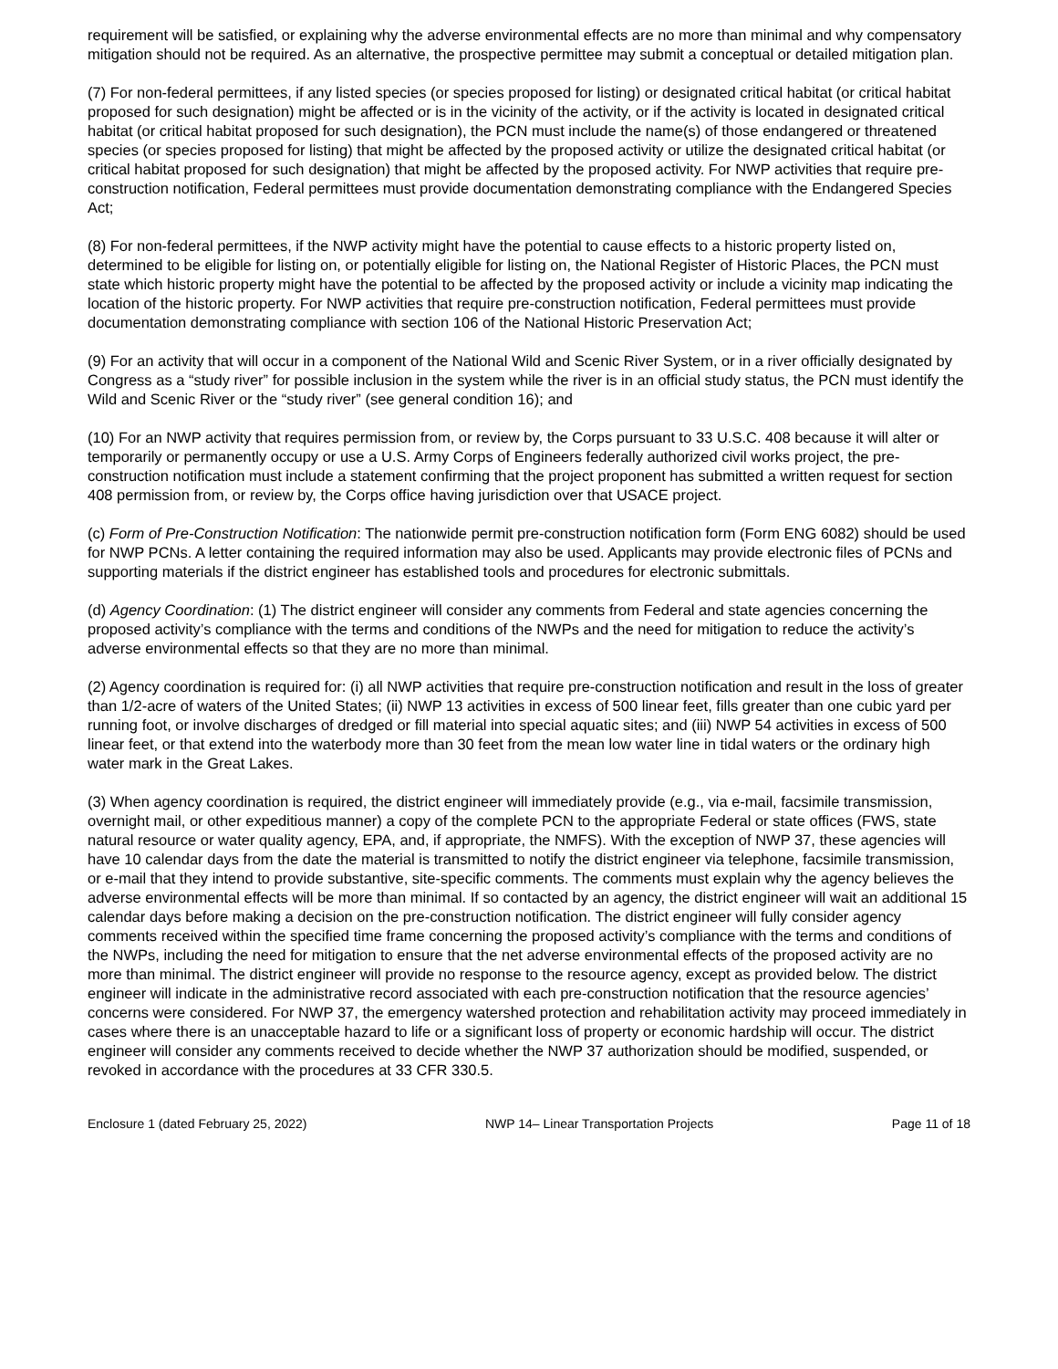requirement will be satisfied, or explaining why the adverse environmental effects are no more than minimal and why compensatory mitigation should not be required. As an alternative, the prospective permittee may submit a conceptual or detailed mitigation plan.
(7) For non-federal permittees, if any listed species (or species proposed for listing) or designated critical habitat (or critical habitat proposed for such designation) might be affected or is in the vicinity of the activity, or if the activity is located in designated critical habitat (or critical habitat proposed for such designation), the PCN must include the name(s) of those endangered or threatened species (or species proposed for listing) that might be affected by the proposed activity or utilize the designated critical habitat (or critical habitat proposed for such designation) that might be affected by the proposed activity. For NWP activities that require pre-construction notification, Federal permittees must provide documentation demonstrating compliance with the Endangered Species Act;
(8) For non-federal permittees, if the NWP activity might have the potential to cause effects to a historic property listed on, determined to be eligible for listing on, or potentially eligible for listing on, the National Register of Historic Places, the PCN must state which historic property might have the potential to be affected by the proposed activity or include a vicinity map indicating the location of the historic property. For NWP activities that require pre-construction notification, Federal permittees must provide documentation demonstrating compliance with section 106 of the National Historic Preservation Act;
(9) For an activity that will occur in a component of the National Wild and Scenic River System, or in a river officially designated by Congress as a “study river” for possible inclusion in the system while the river is in an official study status, the PCN must identify the Wild and Scenic River or the “study river” (see general condition 16); and
(10) For an NWP activity that requires permission from, or review by, the Corps pursuant to 33 U.S.C. 408 because it will alter or temporarily or permanently occupy or use a U.S. Army Corps of Engineers federally authorized civil works project, the pre-construction notification must include a statement confirming that the project proponent has submitted a written request for section 408 permission from, or review by, the Corps office having jurisdiction over that USACE project.
(c) Form of Pre-Construction Notification: The nationwide permit pre-construction notification form (Form ENG 6082) should be used for NWP PCNs. A letter containing the required information may also be used. Applicants may provide electronic files of PCNs and supporting materials if the district engineer has established tools and procedures for electronic submittals.
(d) Agency Coordination: (1) The district engineer will consider any comments from Federal and state agencies concerning the proposed activity’s compliance with the terms and conditions of the NWPs and the need for mitigation to reduce the activity’s adverse environmental effects so that they are no more than minimal.
(2) Agency coordination is required for: (i) all NWP activities that require pre-construction notification and result in the loss of greater than 1/2-acre of waters of the United States; (ii) NWP 13 activities in excess of 500 linear feet, fills greater than one cubic yard per running foot, or involve discharges of dredged or fill material into special aquatic sites; and (iii) NWP 54 activities in excess of 500 linear feet, or that extend into the waterbody more than 30 feet from the mean low water line in tidal waters or the ordinary high water mark in the Great Lakes.
(3) When agency coordination is required, the district engineer will immediately provide (e.g., via e-mail, facsimile transmission, overnight mail, or other expeditious manner) a copy of the complete PCN to the appropriate Federal or state offices (FWS, state natural resource or water quality agency, EPA, and, if appropriate, the NMFS). With the exception of NWP 37, these agencies will have 10 calendar days from the date the material is transmitted to notify the district engineer via telephone, facsimile transmission, or e-mail that they intend to provide substantive, site-specific comments. The comments must explain why the agency believes the adverse environmental effects will be more than minimal. If so contacted by an agency, the district engineer will wait an additional 15 calendar days before making a decision on the pre-construction notification. The district engineer will fully consider agency comments received within the specified time frame concerning the proposed activity’s compliance with the terms and conditions of the NWPs, including the need for mitigation to ensure that the net adverse environmental effects of the proposed activity are no more than minimal. The district engineer will provide no response to the resource agency, except as provided below. The district engineer will indicate in the administrative record associated with each pre-construction notification that the resource agencies’ concerns were considered. For NWP 37, the emergency watershed protection and rehabilitation activity may proceed immediately in cases where there is an unacceptable hazard to life or a significant loss of property or economic hardship will occur. The district engineer will consider any comments received to decide whether the NWP 37 authorization should be modified, suspended, or revoked in accordance with the procedures at 33 CFR 330.5.
Enclosure 1 (dated February 25, 2022) NWP 14– Linear Transportation Projects Page 11 of 18